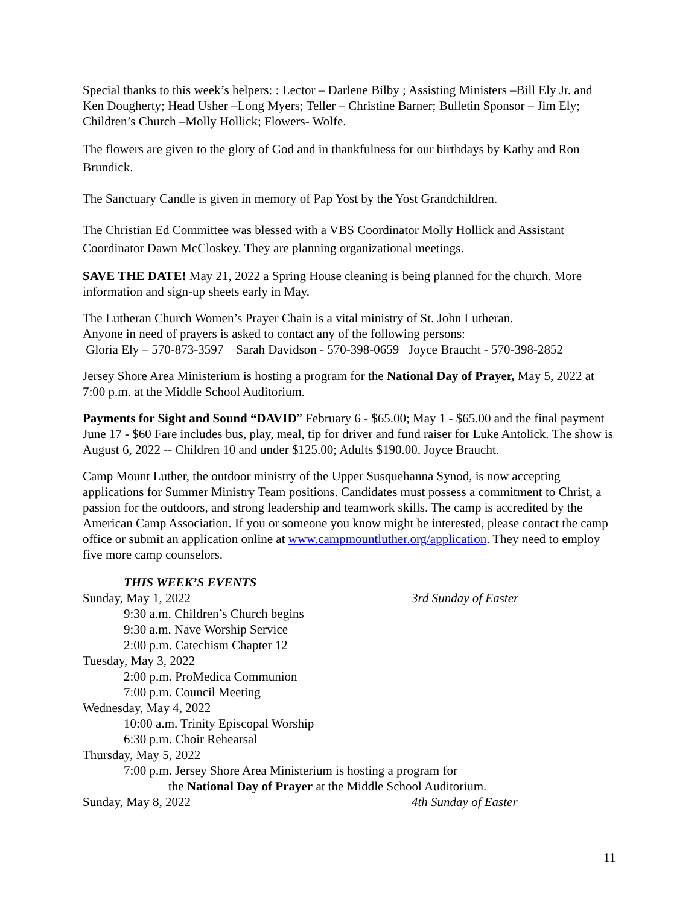Special thanks to this week’s helpers: : Lector – Darlene Bilby ; Assisting Ministers –Bill Ely Jr. and Ken Dougherty; Head Usher –Long Myers; Teller – Christine Barner; Bulletin Sponsor – Jim Ely; Children’s Church –Molly Hollick; Flowers- Wolfe.
The flowers are given to the glory of God and in thankfulness for our birthdays by Kathy and Ron Brundick.
The Sanctuary Candle is given in memory of Pap Yost by the Yost Grandchildren.
The Christian Ed Committee was blessed with a VBS Coordinator Molly Hollick and Assistant Coordinator Dawn McCloskey. They are planning organizational meetings.
SAVE THE DATE! May 21, 2022 a Spring House cleaning is being planned for the church. More information and sign-up sheets early in May.
The Lutheran Church Women’s Prayer Chain is a vital ministry of St. John Lutheran.
Anyone in need of prayers is asked to contact any of the following persons:
Gloria Ely – 570-873-3597 Sarah Davidson - 570-398-0659 Joyce Braucht - 570-398-2852
Jersey Shore Area Ministerium is hosting a program for the National Day of Prayer, May 5, 2022 at 7:00 p.m. at the Middle School Auditorium.
Payments for Sight and Sound “DAVID” February 6 - $65.00; May 1 - $65.00 and the final payment June 17 - $60 Fare includes bus, play, meal, tip for driver and fund raiser for Luke Antolick. The show is August 6, 2022 -- Children 10 and under $125.00; Adults $190.00. Joyce Braucht.
Camp Mount Luther, the outdoor ministry of the Upper Susquehanna Synod, is now accepting applications for Summer Ministry Team positions. Candidates must possess a commitment to Christ, a passion for the outdoors, and strong leadership and teamwork skills. The camp is accredited by the American Camp Association. If you or someone you know might be interested, please contact the camp office or submit an application online at www.campmountluther.org/application. They need to employ five more camp counselors.
THIS WEEK’S EVENTS
Sunday, May 1, 2022 3rd Sunday of Easter
9:30 a.m. Children’s Church begins
9:30 a.m. Nave Worship Service
2:00 p.m. Catechism Chapter 12
Tuesday, May 3, 2022
2:00 p.m. ProMedica Communion
7:00 p.m. Council Meeting
Wednesday, May 4, 2022
10:00 a.m. Trinity Episcopal Worship
6:30 p.m. Choir Rehearsal
Thursday, May 5, 2022
7:00 p.m. Jersey Shore Area Ministerium is hosting a program for
the National Day of Prayer at the Middle School Auditorium.
Sunday, May 8, 2022 4th Sunday of Easter
11